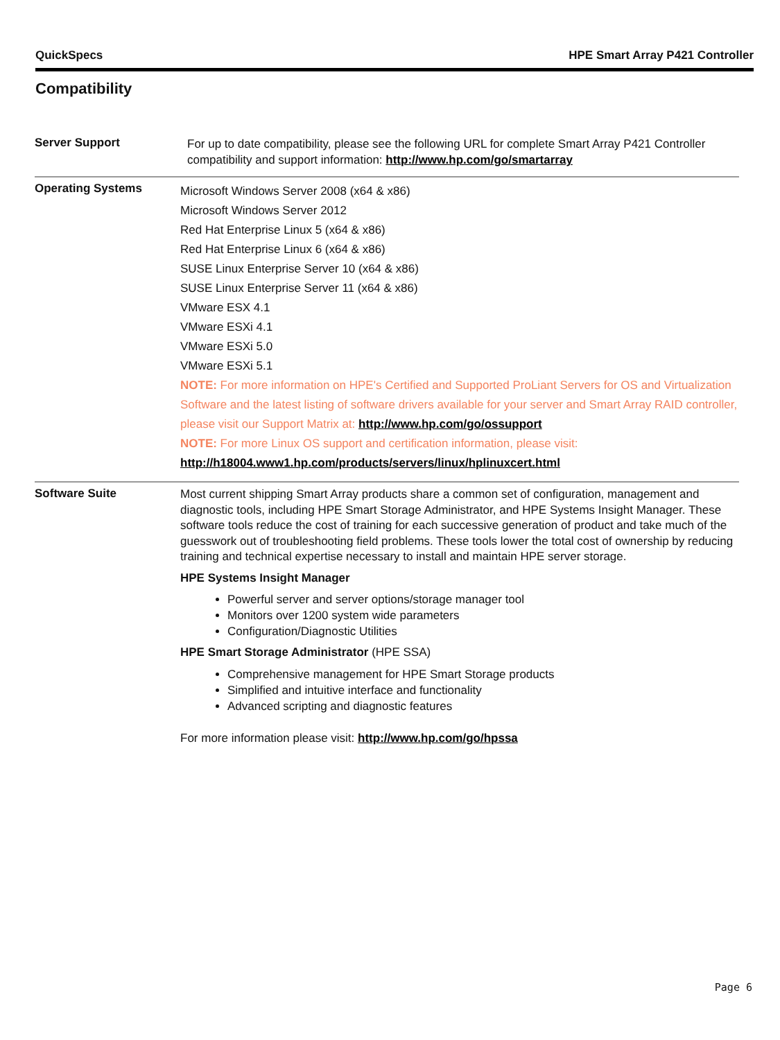QuickSpecs HPE Smart Array P421 Controller
Compatibility
| Server Support | For up to date compatibility, please see the following URL for complete Smart Array P421 Controller compatibility and support information: http://www.hp.com/go/smartarray |
| Operating Systems | Microsoft Windows Server 2008 (x64 & x86) Microsoft Windows Server 2012 Red Hat Enterprise Linux 5 (x64 & x86) Red Hat Enterprise Linux 6 (x64 & x86) SUSE Linux Enterprise Server 10 (x64 & x86) SUSE Linux Enterprise Server 11 (x64 & x86) VMware ESX 4.1 VMware ESXi 4.1 VMware ESXi 5.0 VMware ESXi 5.1 NOTE: For more information on HPE's Certified and Supported ProLiant Servers for OS and Virtualization Software and the latest listing of software drivers available for your server and Smart Array RAID controller, please visit our Support Matrix at: http://www.hp.com/go/ossupport NOTE: For more Linux OS support and certification information, please visit: http://h18004.www1.hp.com/products/servers/linux/hplinuxcert.html |
| Software Suite | Most current shipping Smart Array products share a common set of configuration, management and diagnostic tools, including HPE Smart Storage Administrator, and HPE Systems Insight Manager. These software tools reduce the cost of training for each successive generation of product and take much of the guesswork out of troubleshooting field problems. These tools lower the total cost of ownership by reducing training and technical expertise necessary to install and maintain HPE server storage. HPE Systems Insight Manager Powerful server and server options/storage manager tool Monitors over 1200 system wide parameters Configuration/Diagnostic Utilities HPE Smart Storage Administrator (HPE SSA) Comprehensive management for HPE Smart Storage products Simplified and intuitive interface and functionality Advanced scripting and diagnostic features For more information please visit: http://www.hp.com/go/hpssa |
Page 6